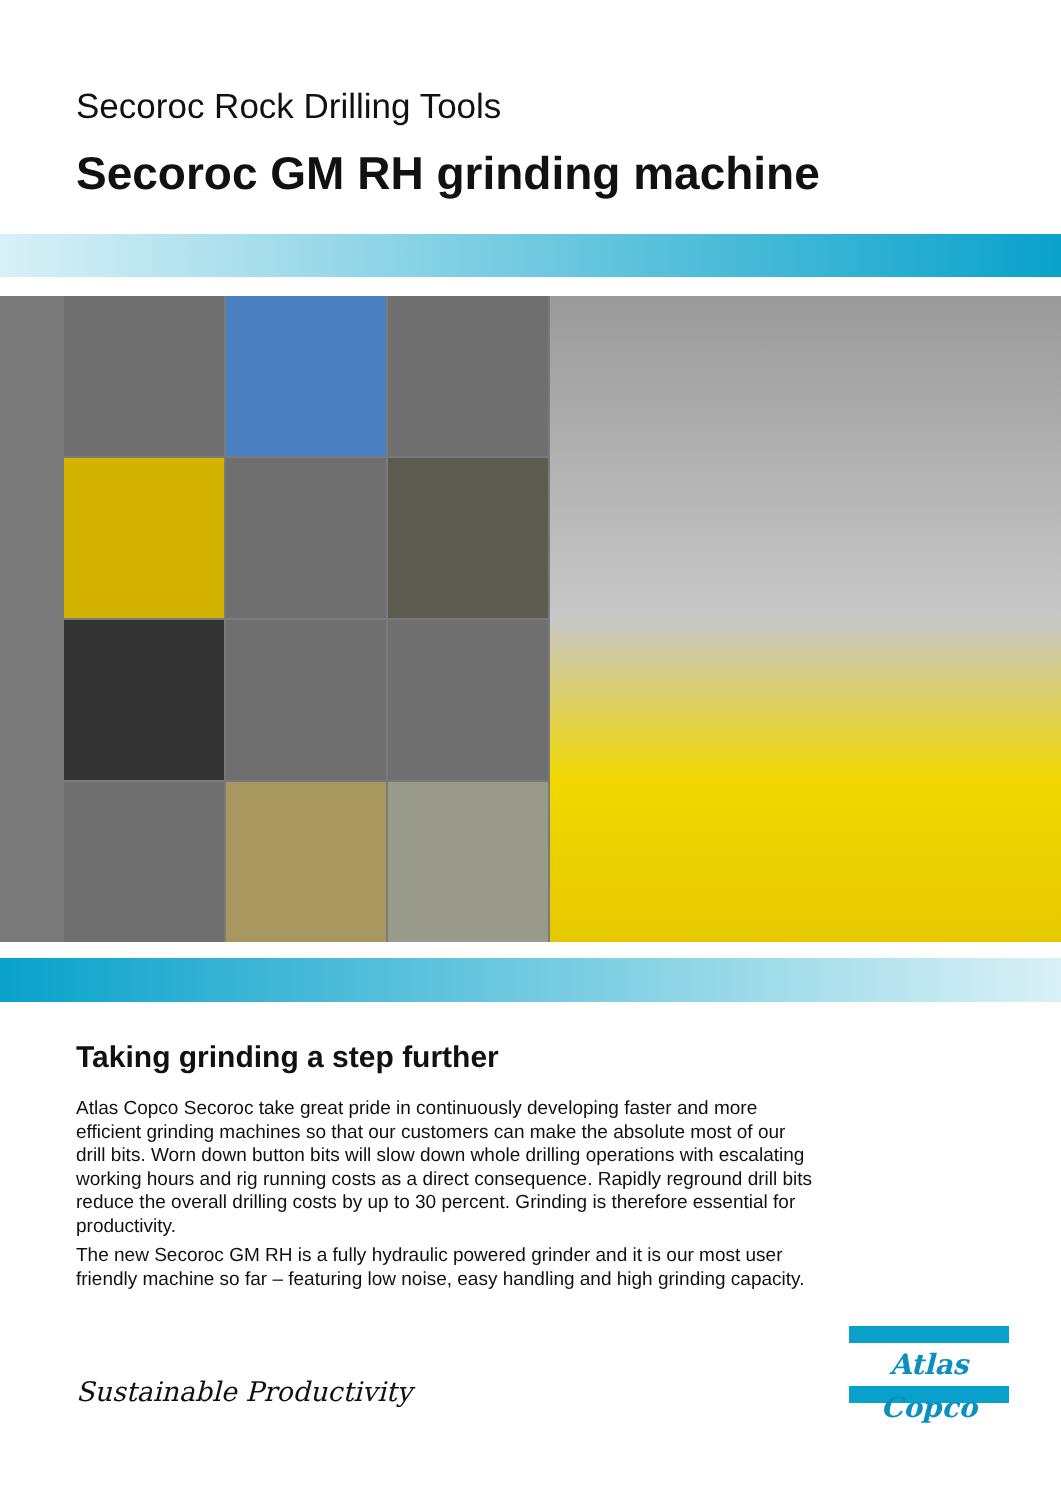Secoroc Rock Drilling Tools
Secoroc GM RH grinding machine
Taking grinding a step further
Atlas Copco Secoroc take great pride in continuously developing faster and more efficient grinding machines so that our customers can make the absolute most of our drill bits. Worn down button bits will slow down whole drilling operations with escalating working hours and rig running costs as a direct consequence. Rapidly reground drill bits reduce the overall drilling costs by up to 30 percent. Grinding is therefore essential for productivity.
The new Secoroc GM RH is a fully hydraulic powered grinder and it is our most user friendly machine so far – featuring low noise, easy handling and high grinding capacity.
Sustainable Productivity
Atlas Copco